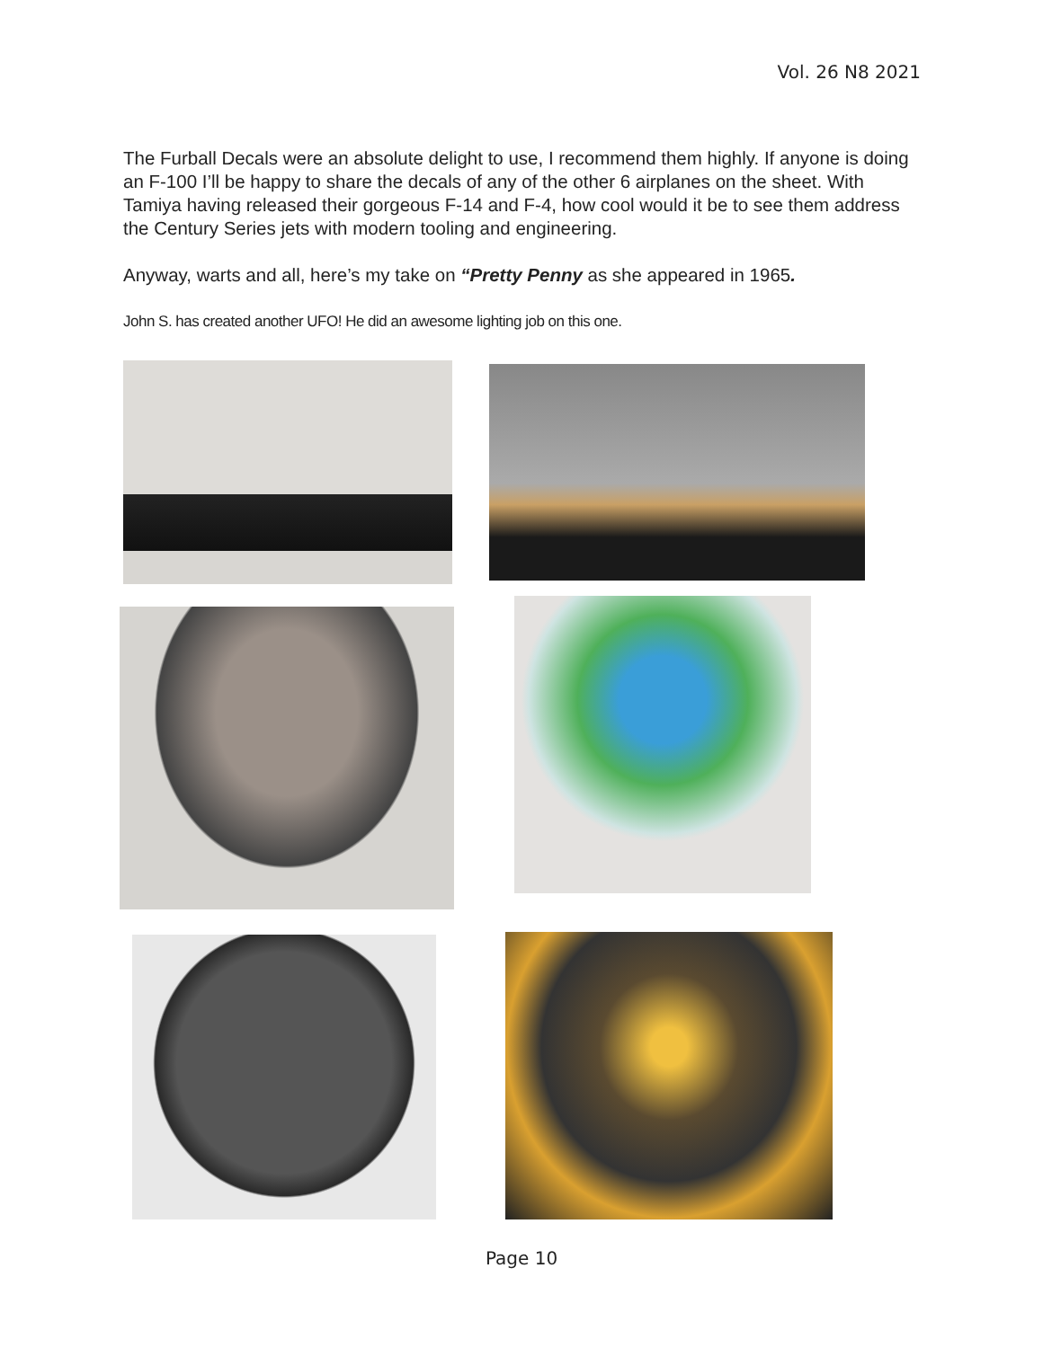Vol. 26 N8 2021
The Furball Decals were an absolute delight to use, I recommend them highly. If anyone is doing an F-100 I’ll be happy to share the decals of any of the other 6 airplanes on the sheet. With Tamiya having released their gorgeous F-14 and F-4, how cool would it be to see them address the Century Series jets with modern tooling and engineering.
Anyway, warts and all, here’s my take on “Pretty Penny as she appeared in 1965.
John S. has created another UFO! He did an awesome lighting job on this one.
Page 10